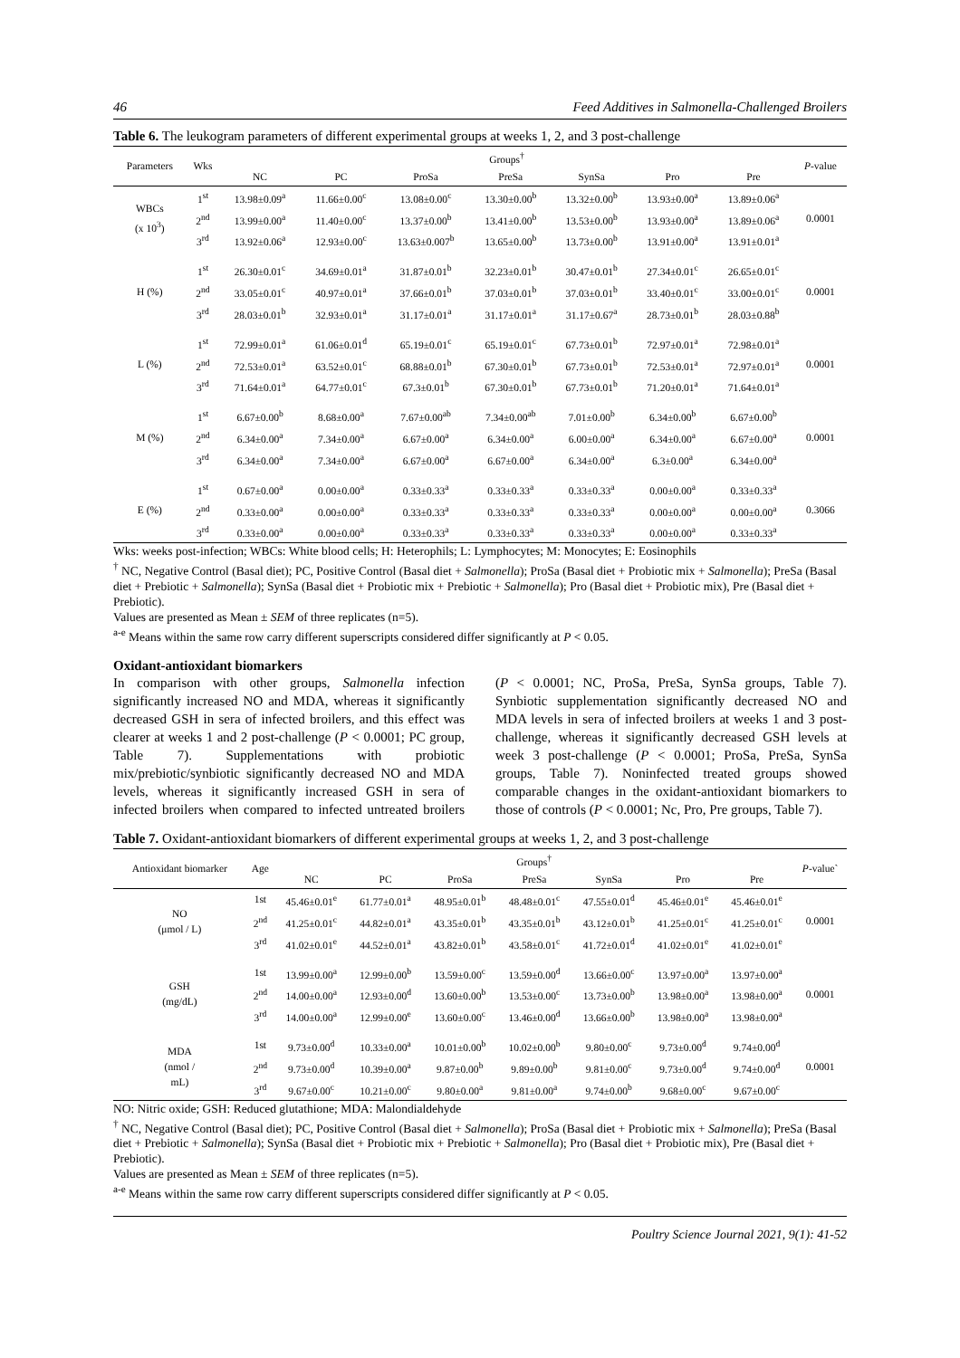46 Feed Additives in Salmonella-Challenged Broilers
Table 6. The leukogram parameters of different experimental groups at weeks 1, 2, and 3 post-challenge
| Parameters | Wks | Groups<sup>†</sup> | | | | | | | P -value |
| --- | --- | --- | --- | --- | --- | --- | --- | --- | --- |
| | | NC | PC | ProSa | PreSa | SynSa | Pro | Pre | |
| WBCs (x 10<sup>3</sup>) | 1<sup>st</sup> | 13.98±0.09<sup>a</sup> | 11.66±0.00<sup>c</sup> | 13.08±0.00<sup>c</sup> | 13.30±0.00<sup>b</sup> | 13.32±0.00<sup>b</sup> | 13.93±0.00<sup>a</sup> | 13.89±0.06<sup>a</sup> | 0.0001 |
| | 2<sup>nd</sup> | 13.99±0.00<sup>a</sup> | 11.40±0.00<sup>c</sup> | 13.37±0.00<sup>b</sup> | 13.41±0.00<sup>b</sup> | 13.53±0.00<sup>b</sup> | 13.93±0.00<sup>a</sup> | 13.89±0.06<sup>a</sup> | |
| | 3<sup>rd</sup> | 13.92±0.06<sup>a</sup> | 12.93±0.00<sup>c</sup> | 13.63±0.007<sup>b</sup> | 13.65±0.00<sup>b</sup> | 13.73±0.00<sup>b</sup> | 13.91±0.00<sup>a</sup> | 13.91±0.01<sup>a</sup> | |
| H (%) | 1<sup>st</sup> | 26.30±0.01<sup>c</sup> | 34.69±0.01<sup>a</sup> | 31.87±0.01<sup>b</sup> | 32.23±0.01<sup>b</sup> | 30.47±0.01<sup>b</sup> | 27.34±0.01<sup>c</sup> | 26.65±0.01<sup>c</sup> | 0.0001 |
| | 2<sup>nd</sup> | 33.05±0.01<sup>c</sup> | 40.97±0.01<sup>a</sup> | 37.66±0.01<sup>b</sup> | 37.03±0.01<sup>b</sup> | 37.03±0.01<sup>b</sup> | 33.40±0.01<sup>c</sup> | 33.00±0.01<sup>c</sup> | |
| | 3<sup>rd</sup> | 28.03±0.01<sup>b</sup> | 32.93±0.01<sup>a</sup> | 31.17±0.01<sup>a</sup> | 31.17±0.01<sup>a</sup> | 31.17±0.67<sup>a</sup> | 28.73±0.01<sup>b</sup> | 28.03±0.88<sup>b</sup> | |
| L (%) | 1<sup>st</sup> | 72.99±0.01<sup>a</sup> | 61.06±0.01<sup>d</sup> | 65.19±0.01<sup>c</sup> | 65.19±0.01<sup>c</sup> | 67.73±0.01<sup>b</sup> | 72.97±0.01<sup>a</sup> | 72.98±0.01<sup>a</sup> | 0.0001 |
| | 2<sup>nd</sup> | 72.53±0.01<sup>a</sup> | 63.52±0.01<sup>c</sup> | 68.88±0.01<sup>b</sup> | 67.30±0.01<sup>b</sup> | 67.73±0.01<sup>b</sup> | 72.53±0.01<sup>a</sup> | 72.97±0.01<sup>a</sup> | |
| | 3<sup>rd</sup> | 71.64±0.01<sup>a</sup> | 64.77±0.01<sup>c</sup> | 67.3±0.01<sup>b</sup> | 67.30±0.01<sup>b</sup> | 67.73±0.01<sup>b</sup> | 71.20±0.01<sup>a</sup> | 71.64±0.01<sup>a</sup> | |
| M (%) | 1<sup>st</sup> | 6.67±0.00<sup>b</sup> | 8.68±0.00<sup>a</sup> | 7.67±0.00<sup>ab</sup> | 7.34±0.00<sup>ab</sup> | 7.01±0.00<sup>b</sup> | 6.34±0.00<sup>b</sup> | 6.67±0.00<sup>b</sup> | 0.0001 |
| | 2<sup>nd</sup> | 6.34±0.00<sup>a</sup> | 7.34±0.00<sup>a</sup> | 6.67±0.00<sup>a</sup> | 6.34±0.00<sup>a</sup> | 6.00±0.00<sup>a</sup> | 6.34±0.00<sup>a</sup> | 6.67±0.00<sup>a</sup> | |
| | 3<sup>rd</sup> | 6.34±0.00<sup>a</sup> | 7.34±0.00<sup>a</sup> | 6.67±0.00<sup>a</sup> | 6.67±0.00<sup>a</sup> | 6.34±0.00<sup>a</sup> | 6.3±0.00<sup>a</sup> | 6.34±0.00<sup>a</sup> | |
| E (%) | 1<sup>st</sup> | 0.67±0.00<sup>a</sup> | 0.00±0.00<sup>a</sup> | 0.33±0.33<sup>a</sup> | 0.33±0.33<sup>a</sup> | 0.33±0.33<sup>a</sup> | 0.00±0.00<sup>a</sup> | 0.33±0.33<sup>a</sup> | 0.3066 |
| | 2<sup>nd</sup> | 0.33±0.00<sup>a</sup> | 0.00±0.00<sup>a</sup> | 0.33±0.33<sup>a</sup> | 0.33±0.33<sup>a</sup> | 0.33±0.33<sup>a</sup> | 0.00±0.00<sup>a</sup> | 0.00±0.00<sup>a</sup> | |
| | 3<sup>rd</sup> | 0.33±0.00<sup>a</sup> | 0.00±0.00<sup>a</sup> | 0.33±0.33<sup>a</sup> | 0.33±0.33<sup>a</sup> | 0.33±0.33<sup>a</sup> | 0.00±0.00<sup>a</sup> | 0.33±0.33<sup>a</sup> | |
Wks: weeks post-infection; WBCs: White blood cells; H: Heterophils; L: Lymphocytes; M: Monocytes; E: Eosinophils
<sup>†</sup> NC, Negative Control (Basal diet); PC, Positive Control (Basal diet + Salmonella); ProSa (Basal diet + Probiotic mix + Salmonella); PreSa (Basal diet + Prebiotic + Salmonella); SynSa (Basal diet + Probiotic mix + Prebiotic + Salmonella); Pro (Basal diet + Probiotic mix), Pre (Basal diet + Prebiotic).
Values are presented as Mean ± SEM of three replicates (n=5).
<sup>a-e</sup> Means within the same row carry different superscripts considered differ significantly at P < 0.05.
Oxidant-antioxidant biomarkers
In comparison with other groups, Salmonella infection significantly increased NO and MDA, whereas it significantly decreased GSH in sera of infected broilers, and this effect was clearer at weeks 1 and 2 post-challenge (P < 0.0001; PC group, Table 7). Supplementations with probiotic mix/prebiotic/synbiotic significantly decreased NO and MDA levels, whereas it significantly increased GSH in sera of infected broilers when compared to infected untreated broilers (P < 0.0001; NC, ProSa, PreSa, SynSa groups, Table 7). Synbiotic supplementation significantly decreased NO and MDA levels in sera of infected broilers at weeks 1 and 3 post-challenge, whereas it significantly decreased GSH levels at week 3 post-challenge (P < 0.0001; ProSa, PreSa, SynSa groups, Table 7). Noninfected treated groups showed comparable changes in the oxidant-antioxidant biomarkers to those of controls (P < 0.0001; Nc, Pro, Pre groups, Table 7).
Table 7. Oxidant-antioxidant biomarkers of different experimental groups at weeks 1, 2, and 3 post-challenge
| Antioxidant biomarker | Age | Groups<sup>†</sup> | | | | | | | P -value` |
| --- | --- | --- | --- | --- | --- | --- | --- | --- | --- |
| | | NC | PC | ProSa | PreSa | SynSa | Pro | Pre | |
| NO (μmol / L) | 1st | 45.46±0.01<sup>e</sup> | 61.77±0.01<sup>a</sup> | 48.95±0.01<sup>b</sup> | 48.48±0.01<sup>c</sup> | 47.55±0.01<sup>d</sup> | 45.46±0.01<sup>e</sup> | 45.46±0.01<sup>e</sup> | 0.0001 |
| | 2<sup>nd</sup> | 41.25±0.01<sup>c</sup> | 44.82±0.01<sup>a</sup> | 43.35±0.01<sup>b</sup> | 43.35±0.01<sup>b</sup> | 43.12±0.01<sup>b</sup> | 41.25±0.01<sup>c</sup> | 41.25±0.01<sup>c</sup> | |
| | 3<sup>rd</sup> | 41.02±0.01<sup>e</sup> | 44.52±0.01<sup>a</sup> | 43.82±0.01<sup>b</sup> | 43.58±0.01<sup>c</sup> | 41.72±0.01<sup>d</sup> | 41.02±0.01<sup>e</sup> | 41.02±0.01<sup>e</sup> | |
| GSH (mg/dL) | 1st | 13.99±0.00<sup>a</sup> | 12.99±0.00<sup>b</sup> | 13.59±0.00<sup>c</sup> | 13.59±0.00<sup>d</sup> | 13.66±0.00<sup>c</sup> | 13.97±0.00<sup>a</sup> | 13.97±0.00<sup>a</sup> | 0.0001 |
| | 2<sup>nd</sup> | 14.00±0.00<sup>a</sup> | 12.93±0.00<sup>d</sup> | 13.60±0.00<sup>b</sup> | 13.53±0.00<sup>c</sup> | 13.73±0.00<sup>b</sup> | 13.98±0.00<sup>a</sup> | 13.98±0.00<sup>a</sup> | |
| | 3<sup>rd</sup> | 14.00±0.00<sup>a</sup> | 12.99±0.00<sup>e</sup> | 13.60±0.00<sup>c</sup> | 13.46±0.00<sup>d</sup> | 13.66±0.00<sup>b</sup> | 13.98±0.00<sup>a</sup> | 13.98±0.00<sup>a</sup> | |
| MDA (nmol / mL) | 1st | 9.73±0.00<sup>d</sup> | 10.33±0.00<sup>a</sup> | 10.01±0.00<sup>b</sup> | 10.02±0.00<sup>b</sup> | 9.80±0.00<sup>c</sup> | 9.73±0.00<sup>d</sup> | 9.74±0.00<sup>d</sup> | 0.0001 |
| | 2<sup>nd</sup> | 9.73±0.00<sup>d</sup> | 10.39±0.00<sup>a</sup> | 9.87±0.00<sup>b</sup> | 9.89±0.00<sup>b</sup> | 9.81±0.00<sup>c</sup> | 9.73±0.00<sup>d</sup> | 9.74±0.00<sup>d</sup> | |
| | 3<sup>rd</sup> | 9.67±0.00<sup>c</sup> | 10.21±0.00<sup>c</sup> | 9.80±0.00<sup>a</sup> | 9.81±0.00<sup>a</sup> | 9.74±0.00<sup>b</sup> | 9.68±0.00<sup>c</sup> | 9.67±0.00<sup>c</sup> | |
NO: Nitric oxide; GSH: Reduced glutathione; MDA: Malondialdehyde
<sup>†</sup> NC, Negative Control (Basal diet); PC, Positive Control (Basal diet + Salmonella); ProSa (Basal diet + Probiotic mix + Salmonella); PreSa (Basal diet + Prebiotic + Salmonella); SynSa (Basal diet + Probiotic mix + Prebiotic + Salmonella); Pro (Basal diet + Probiotic mix), Pre (Basal diet + Prebiotic).
Values are presented as Mean ± SEM of three replicates (n=5).
<sup>a-e</sup> Means within the same row carry different superscripts considered differ significantly at P < 0.05.
Poultry Science Journal 2021, 9(1): 41-52